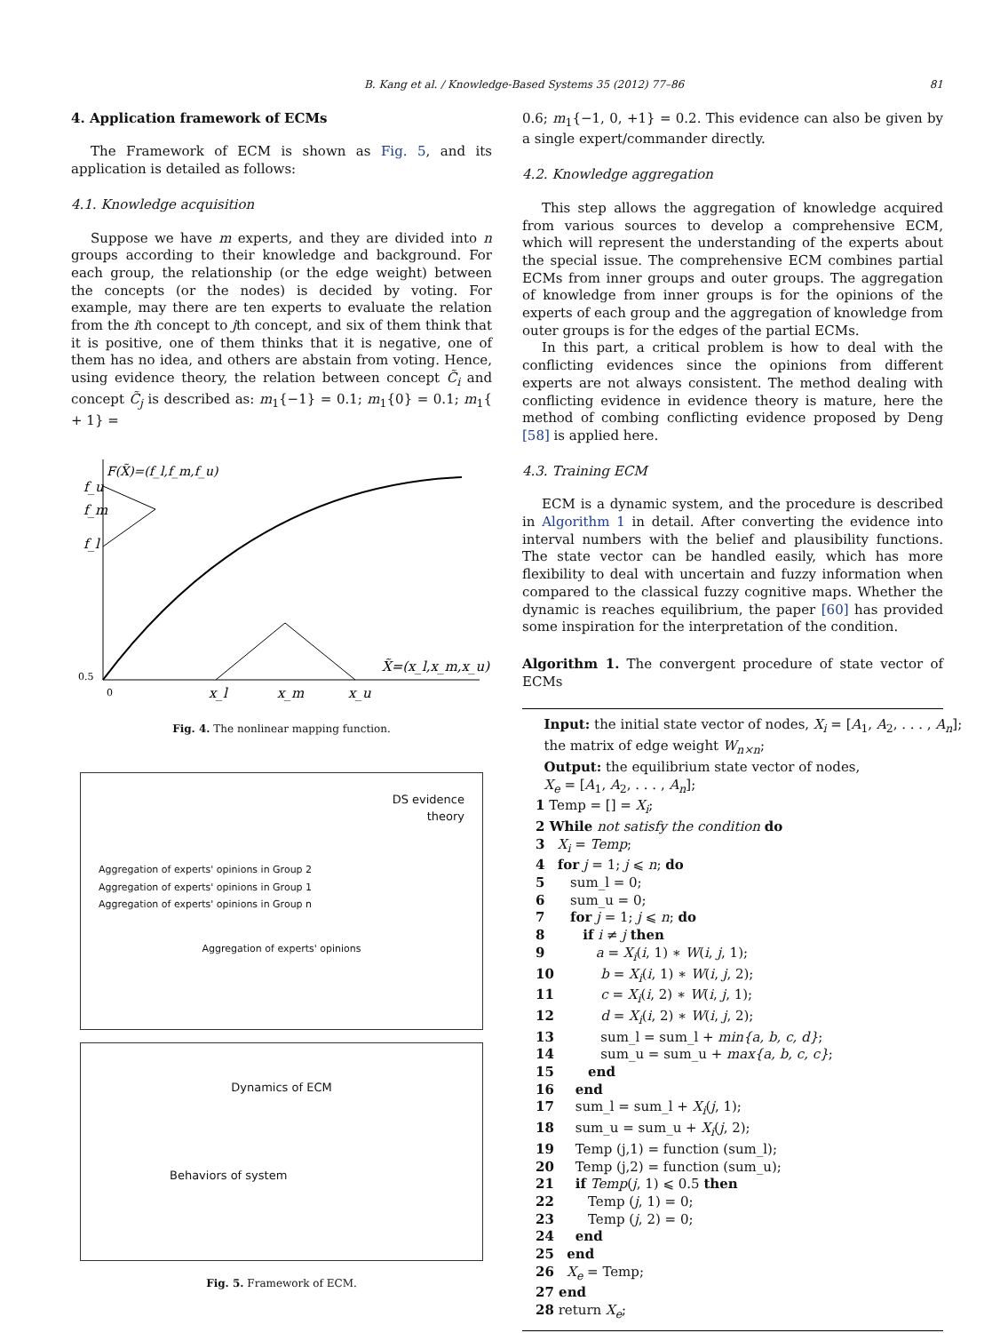B. Kang et al. / Knowledge-Based Systems 35 (2012) 77–86 81
4. Application framework of ECMs
The Framework of ECM is shown as Fig. 5, and its application is detailed as follows:
4.1. Knowledge acquisition
Suppose we have m experts, and they are divided into n groups according to their knowledge and background. For each group, the relationship (or the edge weight) between the concepts (or the nodes) is decided by voting. For example, may there are ten experts to evaluate the relation from the ith concept to jth concept, and six of them think that it is positive, one of them thinks that it is negative, one of them has no idea, and others are abstain from voting. Hence, using evidence theory, the relation between concept C̃<sub>i</sub> and concept C̃<sub>j</sub> is described as: m<sub>1</sub>{−1} = 0.1; m<sub>1</sub>{0} = 0.1; m<sub>1</sub>{ + 1} =
F(X̃)=(f_l,f_m,f_u)
f_u
f_m
f_l
0.5
0
x_l
x_m
x_u
X̃=(x_l,x_m,x_u)
Fig. 4. The nonlinear mapping function.
DS evidence
theory
Aggregation of experts' opinions in Group 2
Aggregation of experts' opinions in Group 1
Aggregation of experts' opinions in Group n
Aggregation of experts' opinions
Dynamics of ECM
Behaviors of system
Fig. 5. Framework of ECM.
0.6; m<sub>1</sub>{−1, 0, +1} = 0.2. This evidence can also be given by a single expert/commander directly.
4.2. Knowledge aggregation
This step allows the aggregation of knowledge acquired from various sources to develop a comprehensive ECM, which will represent the understanding of the experts about the special issue. The comprehensive ECM combines partial ECMs from inner groups and outer groups. The aggregation of knowledge from inner groups is for the opinions of the experts of each group and the aggregation of knowledge from outer groups is for the edges of the partial ECMs.
In this part, a critical problem is how to deal with the conflicting evidences since the opinions from different experts are not always consistent. The method dealing with conflicting evidence in evidence theory is mature, here the method of combing conflicting evidence proposed by Deng [58] is applied here.
4.3. Training ECM
ECM is a dynamic system, and the procedure is described in Algorithm 1 in detail. After converting the evidence into interval numbers with the belief and plausibility functions. The state vector can be handled easily, which has more flexibility to deal with uncertain and fuzzy information when compared to the classical fuzzy cognitive maps. Whether the dynamic is reaches equilibrium, the paper [60] has provided some inspiration for the interpretation of the condition.
Algorithm 1. The convergent procedure of state vector of ECMs
Input: the initial state vector of nodes, X<sub>i</sub> = [A<sub>1</sub>, A<sub>2</sub>, . . . , A<sub>n</sub>];
the matrix of edge weight W<sub>n×n</sub>;
Output: the equilibrium state vector of nodes,
X<sub>e</sub> = [A<sub>1</sub>, A<sub>2</sub>, . . . , A<sub>n</sub>];
1 Temp = [] = X<sub>i</sub>;
2 While not satisfy the condition do
3 X<sub>i</sub> = Temp;
4 for j = 1; j ⩽ n; do
5 sum_l = 0;
6 sum_u = 0;
7 for j = 1; j ⩽ n; do
8 if i ≠ j then
9 a = X<sub>i</sub>(i, 1) ∗ W(i, j, 1);
10 b = X<sub>i</sub>(i, 1) ∗ W(i, j, 2);
11 c = X<sub>i</sub>(i, 2) ∗ W(i, j, 1);
12 d = X<sub>i</sub>(i, 2) ∗ W(i, j, 2);
13 sum_l = sum_l + min{a, b, c, d};
14 sum_u = sum_u + max{a, b, c, c};
15 end
16 end
17 sum_l = sum_l + X<sub>i</sub>(j, 1);
18 sum_u = sum_u + X<sub>i</sub>(j, 2);
19 Temp (j,1) = function (sum_l);
20 Temp (j,2) = function (sum_u);
21 if Temp(j, 1) ⩽ 0.5 then
22 Temp (j, 1) = 0;
23 Temp (j, 2) = 0;
24 end
25 end
26 X<sub>e</sub> = Temp;
27 end
28 return X<sub>e</sub>;